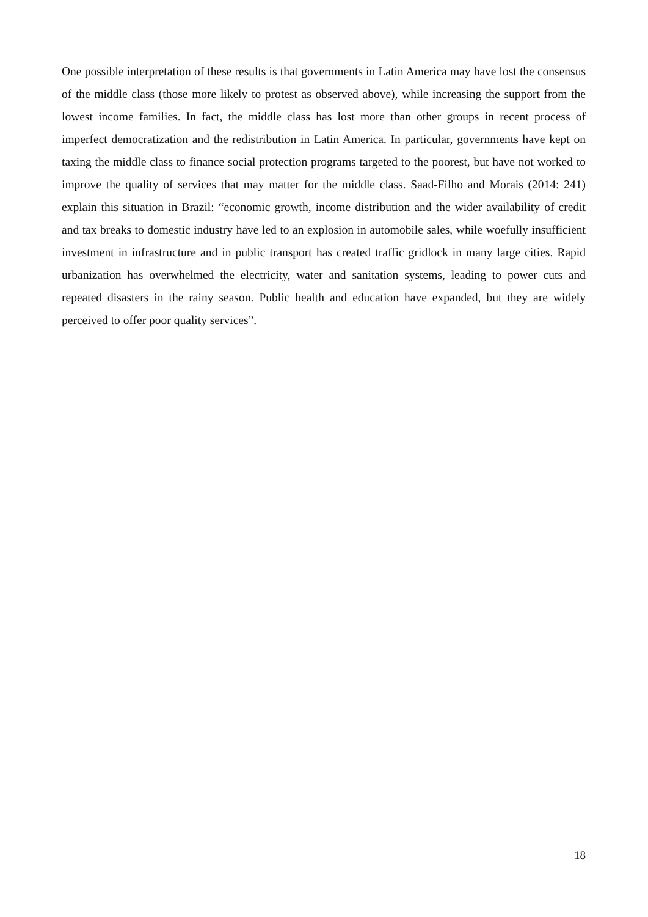One possible interpretation of these results is that governments in Latin America may have lost the consensus of the middle class (those more likely to protest as observed above), while increasing the support from the lowest income families. In fact, the middle class has lost more than other groups in recent process of imperfect democratization and the redistribution in Latin America. In particular, governments have kept on taxing the middle class to finance social protection programs targeted to the poorest, but have not worked to improve the quality of services that may matter for the middle class. Saad-Filho and Morais (2014: 241) explain this situation in Brazil: “economic growth, income distribution and the wider availability of credit and tax breaks to domestic industry have led to an explosion in automobile sales, while woefully insufficient investment in infrastructure and in public transport has created traffic gridlock in many large cities. Rapid urbanization has overwhelmed the electricity, water and sanitation systems, leading to power cuts and repeated disasters in the rainy season. Public health and education have expanded, but they are widely perceived to offer poor quality services”.
18